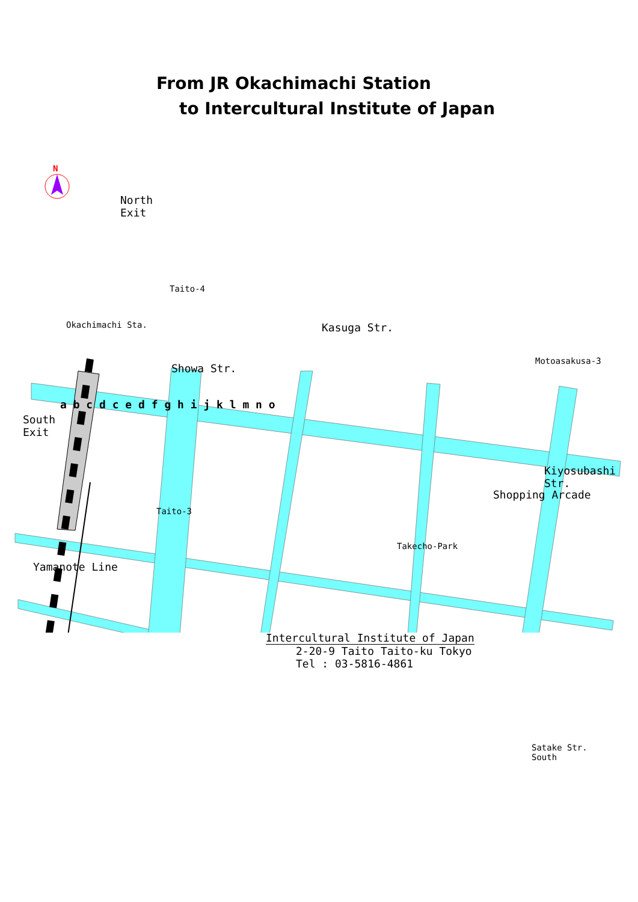From JR Okachimachi Station
to Intercultural Institute of Japan
N
North
Exit
South
Exit
Okachimachi Sta.
Taito-4
Kasuga Str.
Showa Str.
Motoasakusa-3
Taito-3
Takecho-Park
Shopping Arcade
Kiyosubashi Str.
Yamanote Line
Satake Str.
South
a b c d c e d f g h i j k l m n o
Intercultural Institute of Japan
2-20-9 Taito Taito-ku Tokyo
Tel : 03-5816-4861